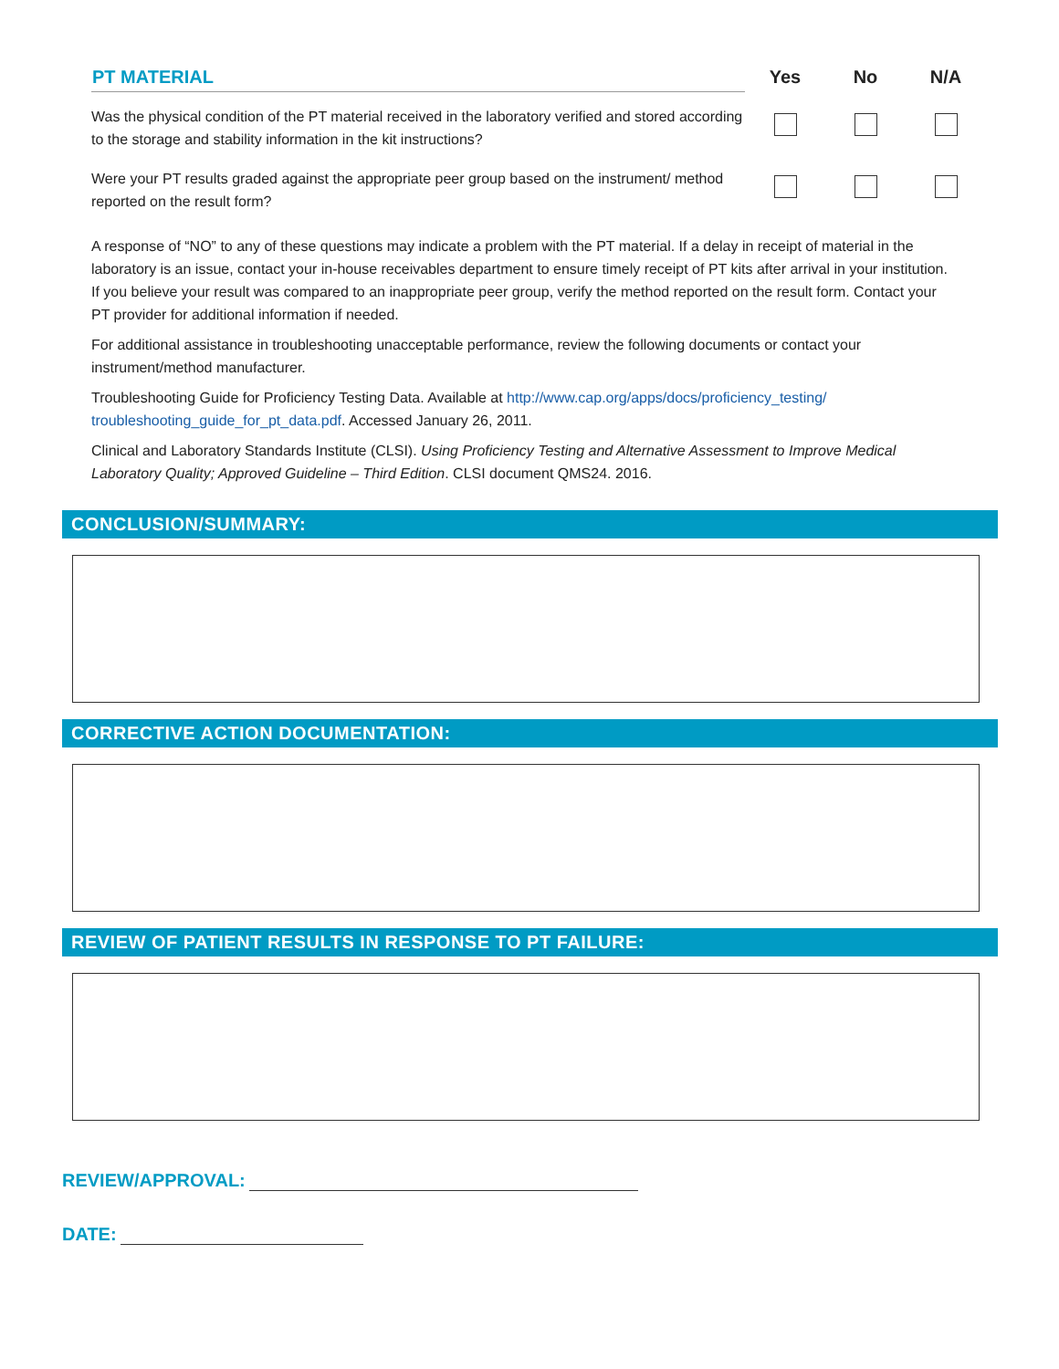| PT MATERIAL | Yes | No | N/A |
| --- | --- | --- | --- |
| Was the physical condition of the PT material received in the laboratory verified and stored according to the storage and stability information in the kit instructions? | | | |
| Were your PT results graded against the appropriate peer group based on the instrument/ method reported on the result form? | | | |
A response of “NO” to any of these questions may indicate a problem with the PT material. If a delay in receipt of material in the laboratory is an issue, contact your in-house receivables department to ensure timely receipt of PT kits after arrival in your institution. If you believe your result was compared to an inappropriate peer group, verify the method reported on the result form. Contact your PT provider for additional information if needed.
For additional assistance in troubleshooting unacceptable performance, review the following documents or contact your instrument/method manufacturer.
Troubleshooting Guide for Proficiency Testing Data. Available at http://www.cap.org/apps/docs/proficiency_testing/ troubleshooting_guide_for_pt_data.pdf. Accessed January 26, 2011.
Clinical and Laboratory Standards Institute (CLSI). Using Proficiency Testing and Alternative Assessment to Improve Medical Laboratory Quality; Approved Guideline – Third Edition. CLSI document QMS24. 2016.
CONCLUSION/SUMMARY:
CORRECTIVE ACTION DOCUMENTATION:
REVIEW OF PATIENT RESULTS IN RESPONSE TO PT FAILURE:
REVIEW/APPROVAL:
DATE: